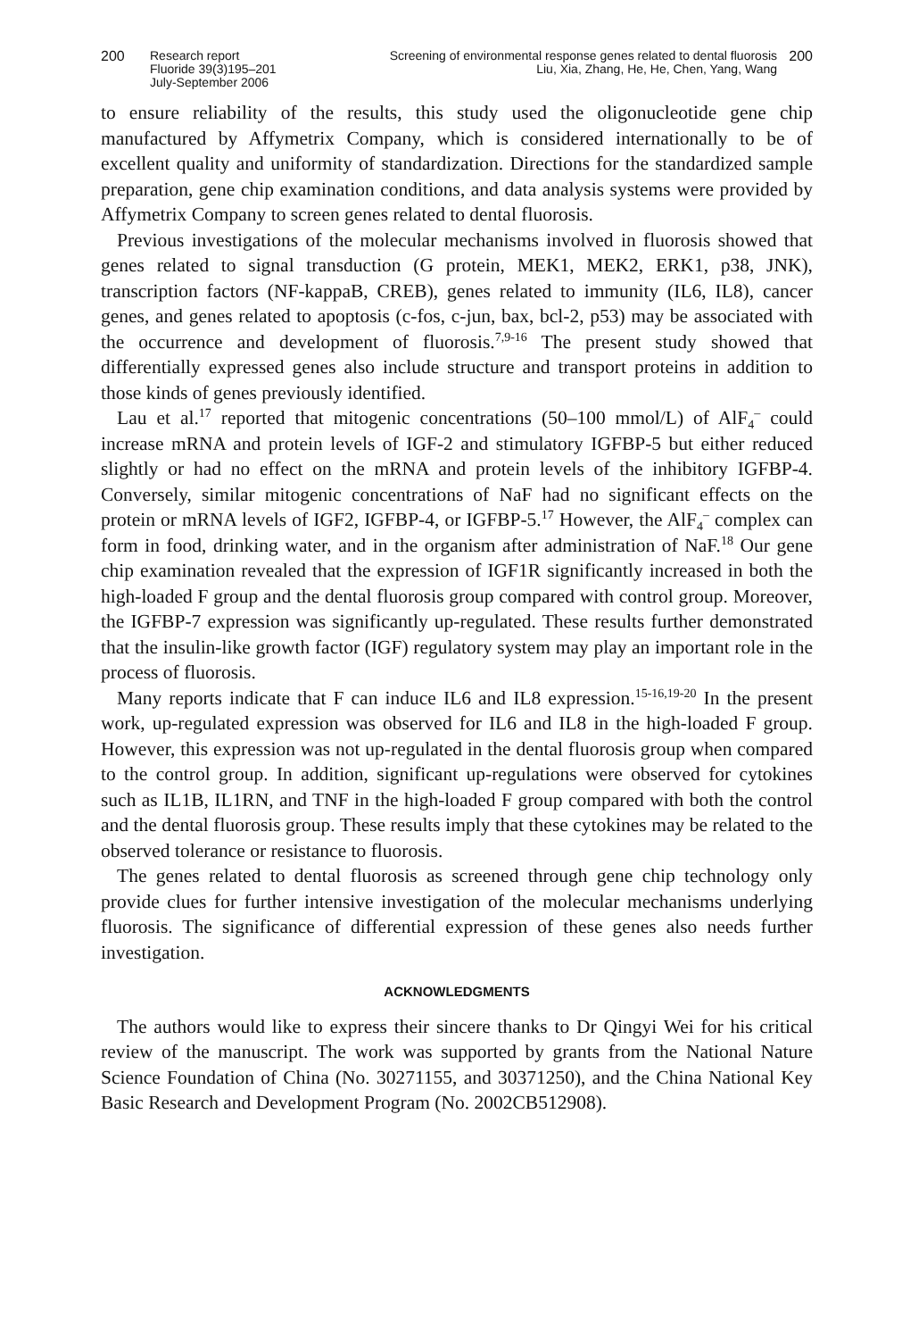200 Research report
Fluoride 39(3)195–201
July-September 2006
Screening of environmental response genes related to dental fluorosis
Liu, Xia, Zhang, He, He, Chen, Yang, Wang
200
to ensure reliability of the results, this study used the oligonucleotide gene chip manufactured by Affymetrix Company, which is considered internationally to be of excellent quality and uniformity of standardization. Directions for the standardized sample preparation, gene chip examination conditions, and data analysis systems were provided by Affymetrix Company to screen genes related to dental fluorosis.
Previous investigations of the molecular mechanisms involved in fluorosis showed that genes related to signal transduction (G protein, MEK1, MEK2, ERK1, p38, JNK), transcription factors (NF-kappaB, CREB), genes related to immunity (IL6, IL8), cancer genes, and genes related to apoptosis (c-fos, c-jun, bax, bcl-2, p53) may be associated with the occurrence and development of fluorosis.<sup>7,9-16</sup> The present study showed that differentially expressed genes also include structure and transport proteins in addition to those kinds of genes previously identified.
Lau et al.<sup>17</sup> reported that mitogenic concentrations (50–100 mmol/L) of AlF<sub>4</sub><sup>–</sup> could increase mRNA and protein levels of IGF-2 and stimulatory IGFBP-5 but either reduced slightly or had no effect on the mRNA and protein levels of the inhibitory IGFBP-4. Conversely, similar mitogenic concentrations of NaF had no significant effects on the protein or mRNA levels of IGF2, IGFBP-4, or IGFBP-5.<sup>17</sup> However, the AlF<sub>4</sub><sup>–</sup> complex can form in food, drinking water, and in the organism after administration of NaF.<sup>18</sup> Our gene chip examination revealed that the expression of IGF1R significantly increased in both the high-loaded F group and the dental fluorosis group compared with control group. Moreover, the IGFBP-7 expression was significantly up-regulated. These results further demonstrated that the insulin-like growth factor (IGF) regulatory system may play an important role in the process of fluorosis.
Many reports indicate that F can induce IL6 and IL8 expression.<sup>15-16,19-20</sup> In the present work, up-regulated expression was observed for IL6 and IL8 in the high-loaded F group. However, this expression was not up-regulated in the dental fluorosis group when compared to the control group. In addition, significant up-regulations were observed for cytokines such as IL1B, IL1RN, and TNF in the high-loaded F group compared with both the control and the dental fluorosis group. These results imply that these cytokines may be related to the observed tolerance or resistance to fluorosis.
The genes related to dental fluorosis as screened through gene chip technology only provide clues for further intensive investigation of the molecular mechanisms underlying fluorosis. The significance of differential expression of these genes also needs further investigation.
ACKNOWLEDGMENTS
The authors would like to express their sincere thanks to Dr Qingyi Wei for his critical review of the manuscript. The work was supported by grants from the National Nature Science Foundation of China (No. 30271155, and 30371250), and the China National Key Basic Research and Development Program (No. 2002CB512908).